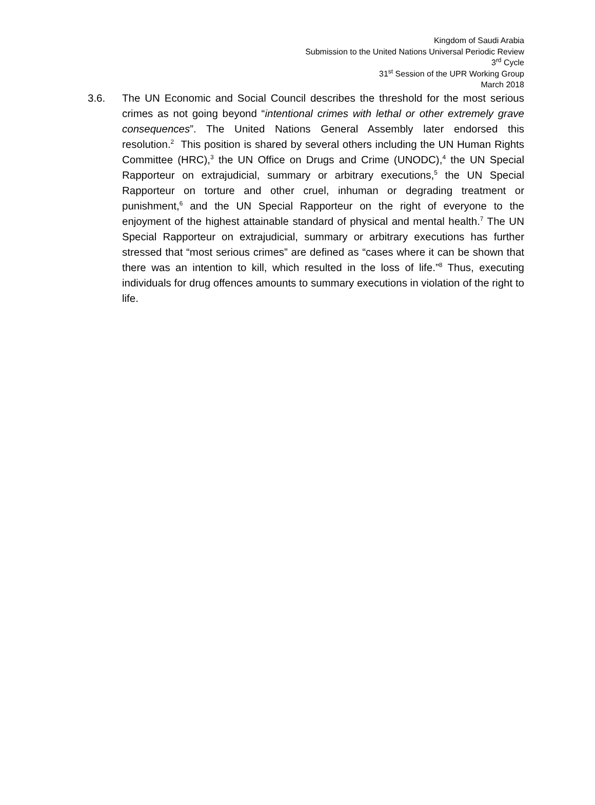Kingdom of Saudi Arabia
Submission to the United Nations Universal Periodic Review
3<sup>rd</sup> Cycle
31<sup>st</sup> Session of the UPR Working Group
March 2018
3.6. The UN Economic and Social Council describes the threshold for the most serious crimes as not going beyond “intentional crimes with lethal or other extremely grave consequences”. The United Nations General Assembly later endorsed this resolution.<sup>2</sup> This position is shared by several others including the UN Human Rights Committee (HRC),<sup>3</sup> the UN Office on Drugs and Crime (UNODC),<sup>4</sup> the UN Special Rapporteur on extrajudicial, summary or arbitrary executions,<sup>5</sup> the UN Special Rapporteur on torture and other cruel, inhuman or degrading treatment or punishment,<sup>6</sup> and the UN Special Rapporteur on the right of everyone to the enjoyment of the highest attainable standard of physical and mental health.<sup>7</sup> The UN Special Rapporteur on extrajudicial, summary or arbitrary executions has further stressed that “most serious crimes” are defined as “cases where it can be shown that there was an intention to kill, which resulted in the loss of life.”<sup>8</sup> Thus, executing individuals for drug offences amounts to summary executions in violation of the right to life.